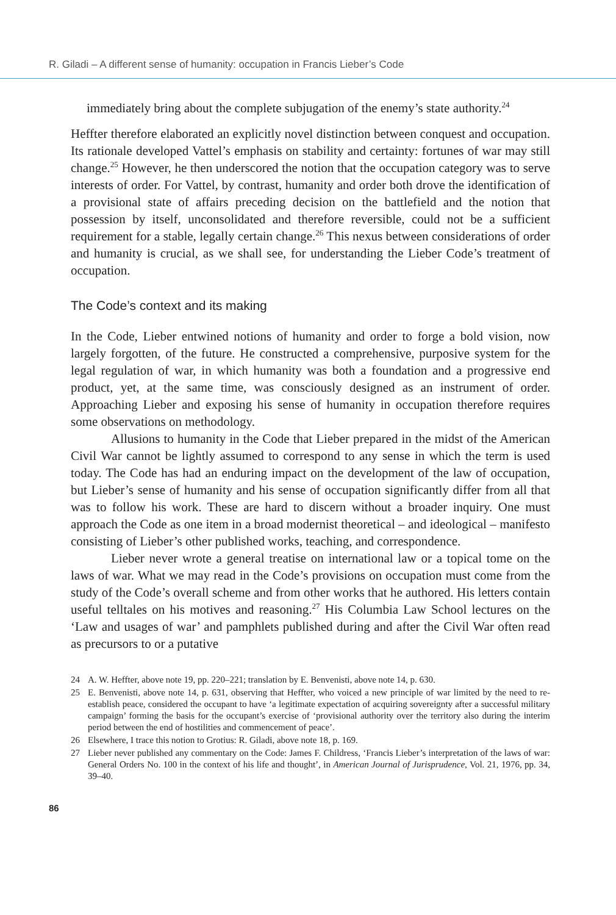R. Giladi – A different sense of humanity: occupation in Francis Lieber’s Code
immediately bring about the complete subjugation of the enemy’s state authority.<sup>24</sup>
Heffter therefore elaborated an explicitly novel distinction between conquest and occupation. Its rationale developed Vattel’s emphasis on stability and certainty: fortunes of war may still change.<sup>25</sup> However, he then underscored the notion that the occupation category was to serve interests of order. For Vattel, by contrast, humanity and order both drove the identification of a provisional state of affairs preceding decision on the battlefield and the notion that possession by itself, unconsolidated and therefore reversible, could not be a sufficient requirement for a stable, legally certain change.<sup>26</sup> This nexus between considerations of order and humanity is crucial, as we shall see, for understanding the Lieber Code’s treatment of occupation.
The Code’s context and its making
In the Code, Lieber entwined notions of humanity and order to forge a bold vision, now largely forgotten, of the future. He constructed a comprehensive, purposive system for the legal regulation of war, in which humanity was both a foundation and a progressive end product, yet, at the same time, was consciously designed as an instrument of order. Approaching Lieber and exposing his sense of humanity in occupation therefore requires some observations on methodology.
Allusions to humanity in the Code that Lieber prepared in the midst of the American Civil War cannot be lightly assumed to correspond to any sense in which the term is used today. The Code has had an enduring impact on the development of the law of occupation, but Lieber’s sense of humanity and his sense of occupation significantly differ from all that was to follow his work. These are hard to discern without a broader inquiry. One must approach the Code as one item in a broad modernist theoretical – and ideological – manifesto consisting of Lieber’s other published works, teaching, and correspondence.
Lieber never wrote a general treatise on international law or a topical tome on the laws of war. What we may read in the Code’s provisions on occupation must come from the study of the Code’s overall scheme and from other works that he authored. His letters contain useful telltales on his motives and reasoning.<sup>27</sup> His Columbia Law School lectures on the ‘Law and usages of war’ and pamphlets published during and after the Civil War often read as precursors to or a putative
24 A. W. Heffter, above note 19, pp. 220–221; translation by E. Benvenisti, above note 14, p. 630.
25 E. Benvenisti, above note 14, p. 631, observing that Heffter, who voiced a new principle of war limited by the need to re-establish peace, considered the occupant to have ‘a legitimate expectation of acquiring sovereignty after a successful military campaign’ forming the basis for the occupant’s exercise of ‘provisional authority over the territory also during the interim period between the end of hostilities and commencement of peace’.
26 Elsewhere, I trace this notion to Grotius: R. Giladi, above note 18, p. 169.
27 Lieber never published any commentary on the Code: James F. Childress, ‘Francis Lieber’s interpretation of the laws of war: General Orders No. 100 in the context of his life and thought’, in American Journal of Jurisprudence, Vol. 21, 1976, pp. 34, 39–40.
86